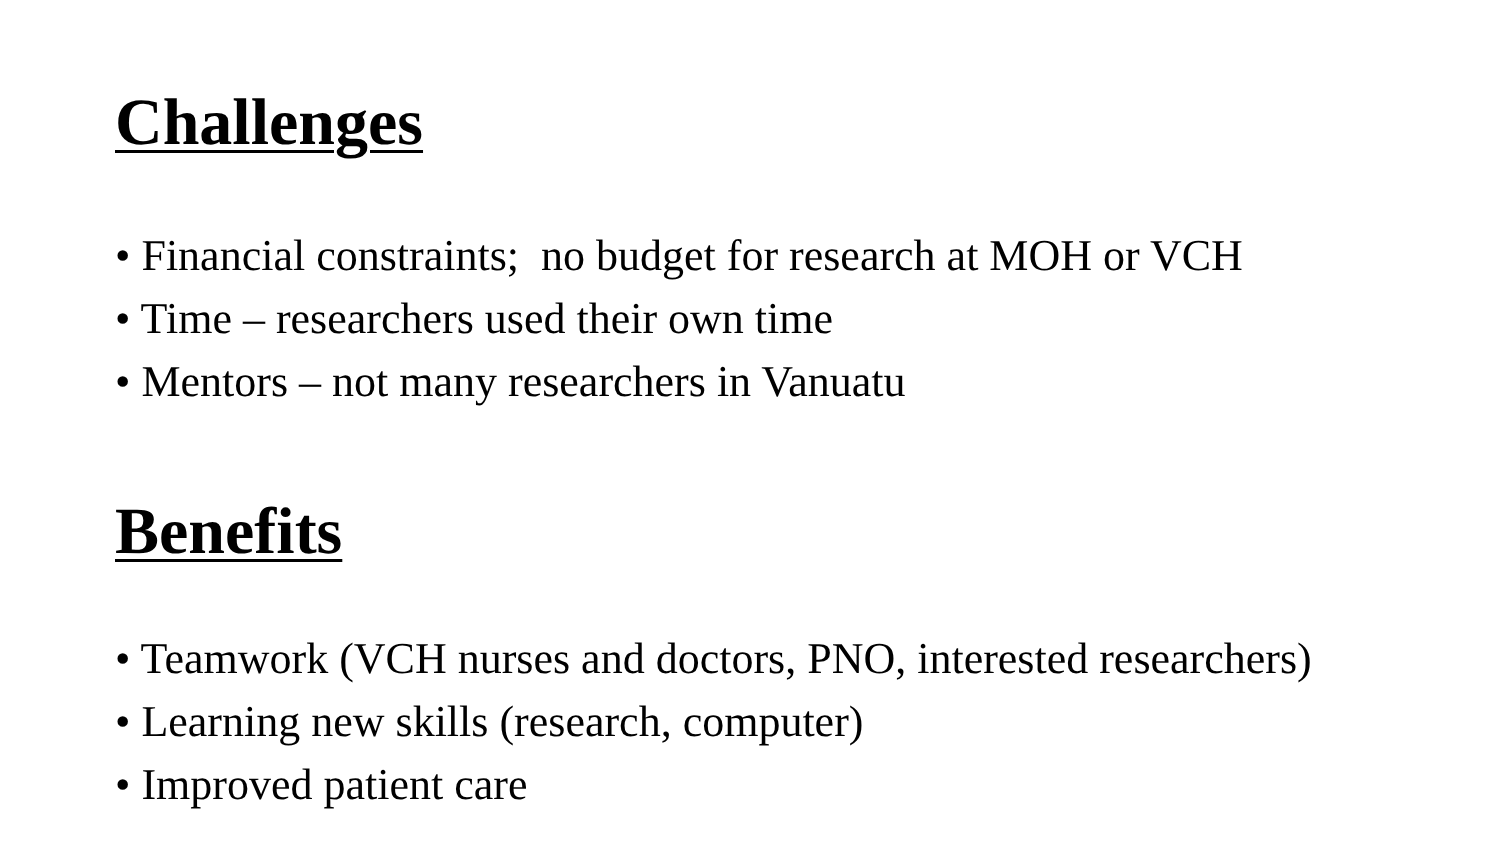Challenges
• Financial constraints; no budget for research at MOH or VCH
• Time – researchers used their own time
• Mentors – not many researchers in Vanuatu
Benefits
• Teamwork (VCH nurses and doctors, PNO, interested researchers)
• Learning new skills (research, computer)
• Improved patient care